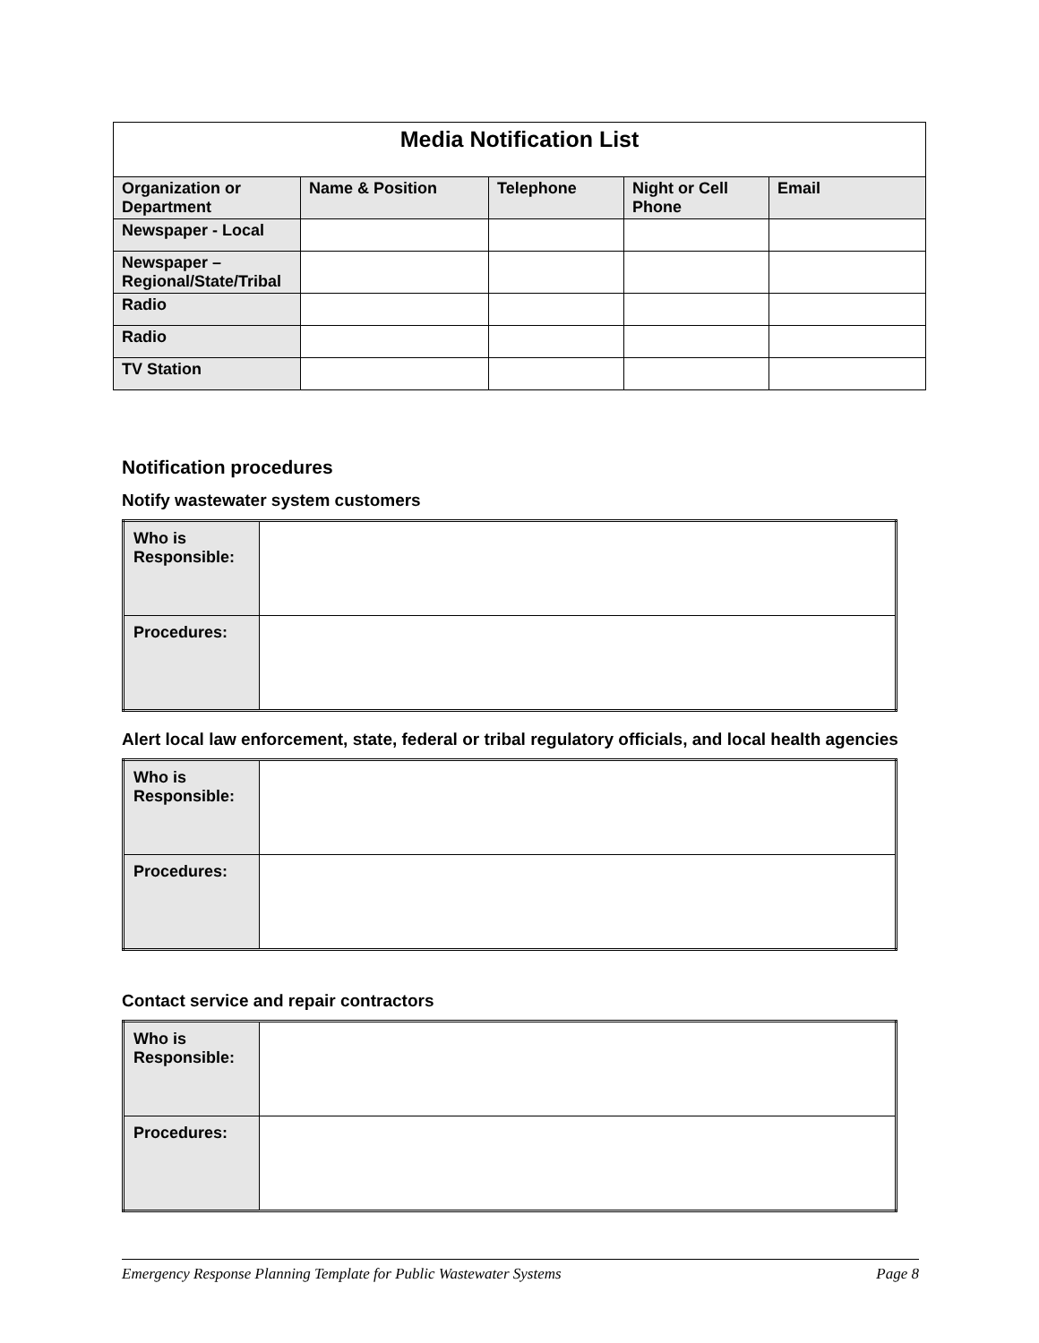| Media Notification List | | | | |
| --- | --- | --- | --- | --- |
| Organization or Department | Name & Position | Telephone | Night or Cell Phone | Email |
| Newspaper - Local | | | | |
| Newspaper – Regional/State/Tribal | | | | |
| Radio | | | | |
| Radio | | | | |
| TV Station | | | | |
Notification procedures
Notify wastewater system customers
| Who is Responsible: | |
| Procedures: | |
Alert local law enforcement, state, federal or tribal regulatory officials, and local health agencies
| Who is Responsible: | |
| Procedures: | |
Contact service and repair contractors
| Who is Responsible: | |
| Procedures: | |
Emergency Response Planning Template for Public Wastewater Systems Page 8